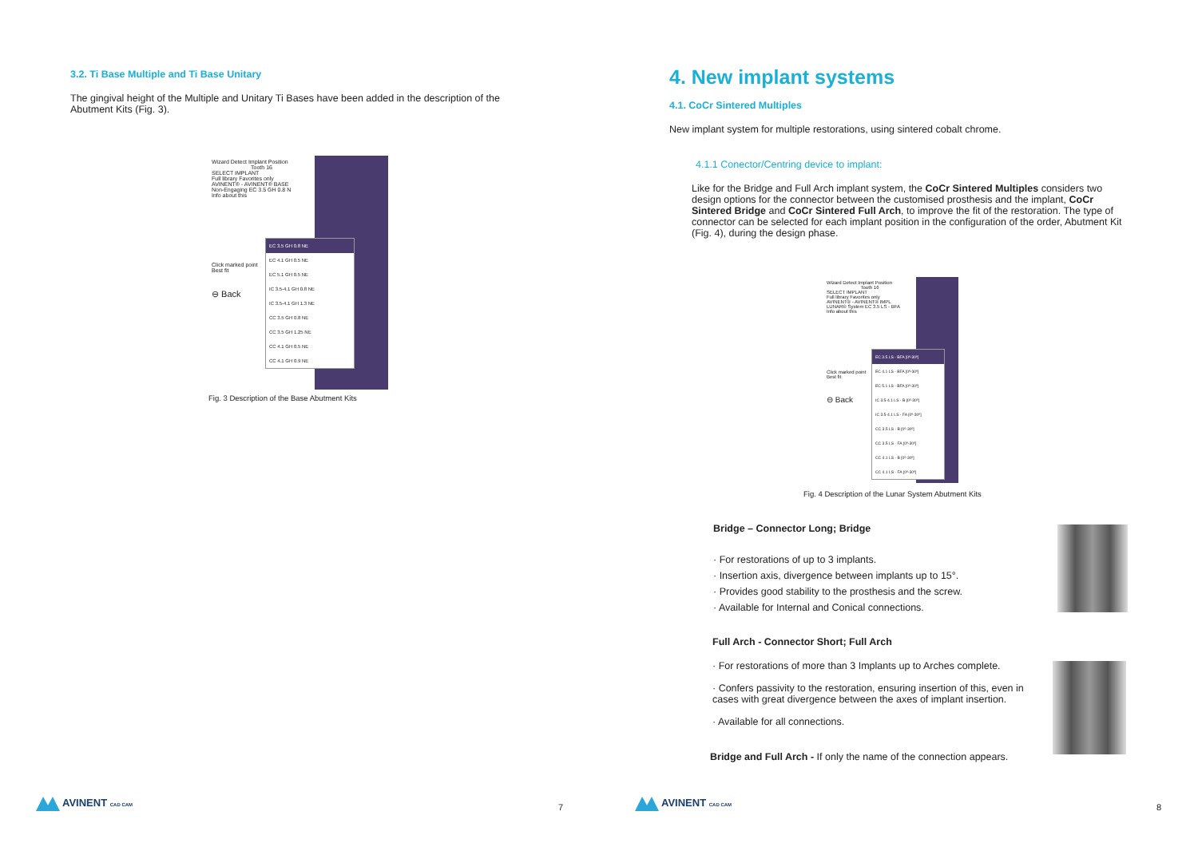3.2. Ti Base Multiple and Ti Base Unitary
The gingival height of the Multiple and Unitary Ti Bases have been added in the description of the Abutment Kits (Fig. 3).
Wizard Detect Implant Position
Tooth 16
SELECT IMPLANT
Full library Favorites only
AVINENT® - AVINENT® BASE
Non-Engaging EC 3.5 GH 0.8 N
Info about this
Click marked point
Best fit
⊖ Back
EC 3.5 GH 0.8 NE
EC 4.1 GH 0.5 NE
EC 5.1 GH 0.5 NE
IC 3.5-4.1 GH 0.8 NE
IC 3.5-4.1 GH 1.3 NE
CC 3.5 GH 0.8 NE
CC 3.5 GH 1.25 NE
CC 4.1 GH 0.5 NE
CC 4.1 GH 0.9 NE
Fig. 3 Description of the Base Abutment Kits
AVINENT CAD CAM 7
4. New implant systems
4.1. CoCr Sintered Multiples
New implant system for multiple restorations, using sintered cobalt chrome.
4.1.1 Conector/Centring device to implant:
Like for the Bridge and Full Arch implant system, the CoCr Sintered Multiples considers two design options for the connector between the customised prosthesis and the implant, CoCr Sintered Bridge and CoCr Sintered Full Arch, to improve the fit of the restoration. The type of connector can be selected for each implant position in the configuration of the order, Abutment Kit (Fig. 4), during the design phase.
Wizard Detect Implant Position
Tooth 16
SELECT IMPLANT
Full library Favorites only
AVINENT® - AVINENT® IMPL
LUNAR® System EC 3.5 LS - BFA
Info about this
Click marked point
Best fit
⊖ Back
EC 3.5 LS - BFA [0º-30º]
EC 4.1 LS - BFA [0º-30º]
EC 5.1 LS - BFA [0º-30º]
IC 3.5-4.1 LS - B [0º-30º]
IC 3.5-4.1 LS - FA [0º-30º]
CC 3.5 LS - B [0º-30º]
CC 3.5 LS - FA [0º-30º]
CC 4.1 LS - B [0º-30º]
CC 4.1 LS - FA [0º-30º]
Fig. 4 Description of the Lunar System Abutment Kits
Bridge – Connector Long; Bridge
· For restorations of up to 3 implants.
· Insertion axis, divergence between implants up to 15°.
· Provides good stability to the prosthesis and the screw.
· Available for Internal and Conical connections.
Full Arch - Connector Short; Full Arch
· For restorations of more than 3 Implants up to Arches complete.
· Confers passivity to the restoration, ensuring insertion of this, even in cases with great divergence between the axes of implant insertion.
· Available for all connections.
Bridge and Full Arch - If only the name of the connection appears.
AVINENT CAD CAM 8